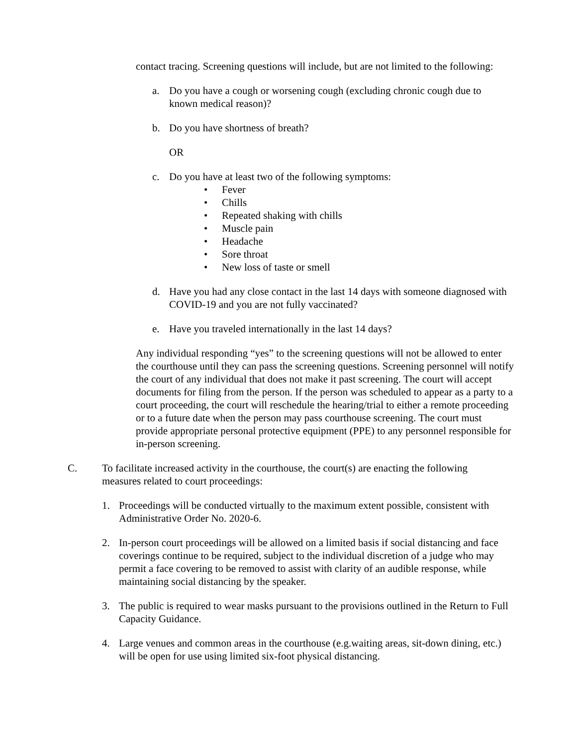contact tracing. Screening questions will include, but are not limited to the following:
a. Do you have a cough or worsening cough (excluding chronic cough due to known medical reason)?
b. Do you have shortness of breath?
OR
c. Do you have at least two of the following symptoms:
• Fever
• Chills
• Repeated shaking with chills
• Muscle pain
• Headache
• Sore throat
• New loss of taste or smell
d. Have you had any close contact in the last 14 days with someone diagnosed with COVID-19 and you are not fully vaccinated?
e. Have you traveled internationally in the last 14 days?
Any individual responding “yes” to the screening questions will not be allowed to enter the courthouse until they can pass the screening questions. Screening personnel will notify the court of any individual that does not make it past screening. The court will accept documents for filing from the person. If the person was scheduled to appear as a party to a court proceeding, the court will reschedule the hearing/trial to either a remote proceeding or to a future date when the person may pass courthouse screening. The court must provide appropriate personal protective equipment (PPE) to any personnel responsible for in-person screening.
C. To facilitate increased activity in the courthouse, the court(s) are enacting the following measures related to court proceedings:
1. Proceedings will be conducted virtually to the maximum extent possible, consistent with Administrative Order No. 2020-6.
2. In-person court proceedings will be allowed on a limited basis if social distancing and face coverings continue to be required, subject to the individual discretion of a judge who may permit a face covering to be removed to assist with clarity of an audible response, while maintaining social distancing by the speaker.
3. The public is required to wear masks pursuant to the provisions outlined in the Return to Full Capacity Guidance.
4. Large venues and common areas in the courthouse (e.g.waiting areas, sit-down dining, etc.) will be open for use using limited six-foot physical distancing.